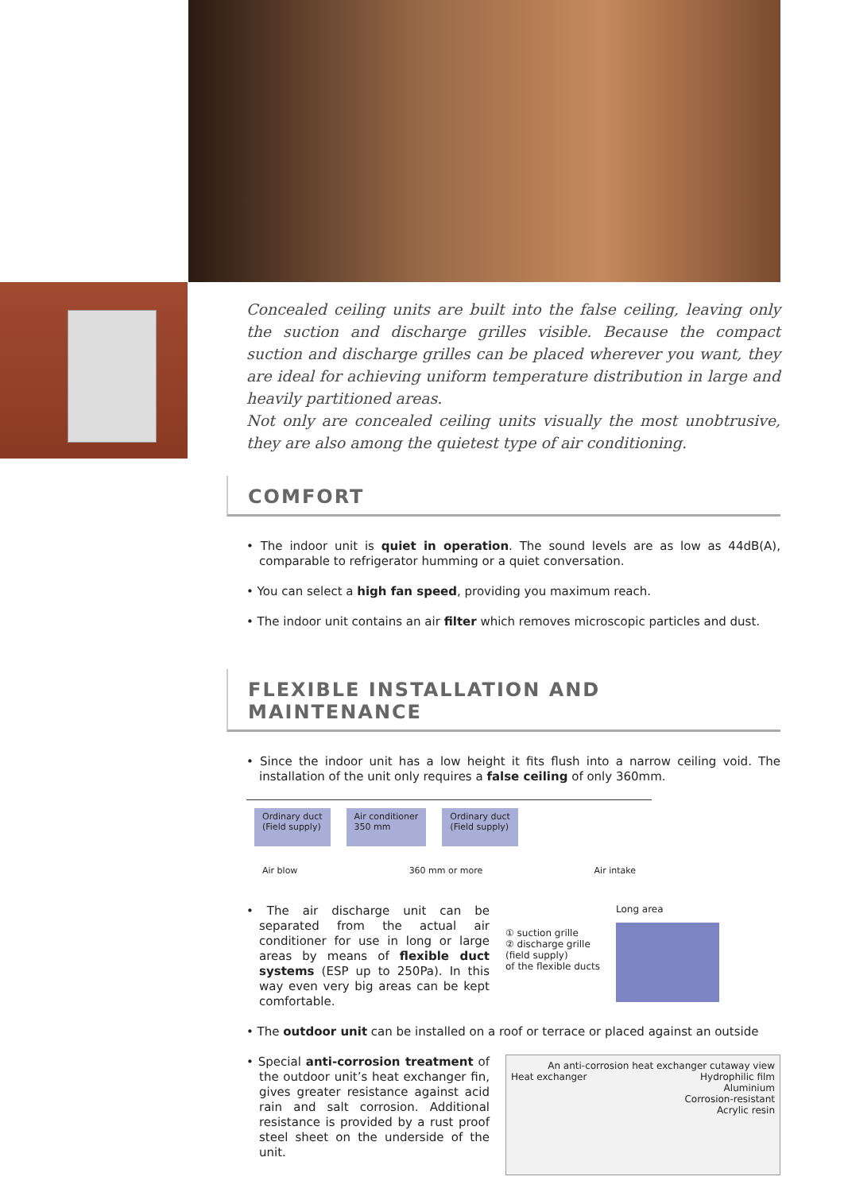Concealed ceiling units are built into the false ceiling, leaving only the suction and discharge grilles visible. Because the compact suction and discharge grilles can be placed wherever you want, they are ideal for achieving uniform temperature distribution in large and heavily partitioned areas.
Not only are concealed ceiling units visually the most unobtrusive, they are also among the quietest type of air conditioning.
COMFORT
• The indoor unit is quiet in operation. The sound levels are as low as 44dB(A), comparable to refrigerator humming or a quiet conversation.
• You can select a high fan speed, providing you maximum reach.
• The indoor unit contains an air filter which removes microscopic particles and dust.
FLEXIBLE INSTALLATION AND MAINTENANCE
• Since the indoor unit has a low height it fits flush into a narrow ceiling void. The installation of the unit only requires a false ceiling of only 360mm.
Ordinary duct
(Field supply) Air conditioner
350 mm Ordinary duct
(Field supply)
Air blow 360 mm or more Air intake
• The air discharge unit can be separated from the actual air conditioner for use in long or large areas by means of flexible duct systems (ESP up to 250Pa). In this way even very big areas can be kept comfortable.
① suction grille
② discharge grille
(field supply)
of the flexible ducts
Long area
• The outdoor unit can be installed on a roof or terrace or placed against an outside
• Special anti-corrosion treatment of the outdoor unit’s heat exchanger fin, gives greater resistance against acid rain and salt corrosion. Additional resistance is provided by a rust proof steel sheet on the underside of the unit.
An anti-corrosion heat exchanger cutaway view
Heat exchanger Hydrophilic film
Aluminium
Corrosion-resistant
Acrylic resin